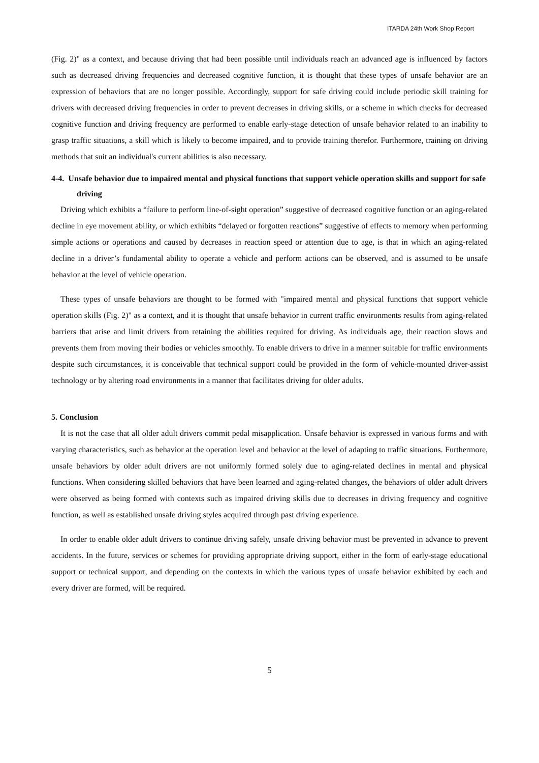ITARDA 24th Work Shop Report
(Fig. 2)" as a context, and because driving that had been possible until individuals reach an advanced age is influenced by factors such as decreased driving frequencies and decreased cognitive function, it is thought that these types of unsafe behavior are an expression of behaviors that are no longer possible. Accordingly, support for safe driving could include periodic skill training for drivers with decreased driving frequencies in order to prevent decreases in driving skills, or a scheme in which checks for decreased cognitive function and driving frequency are performed to enable early-stage detection of unsafe behavior related to an inability to grasp traffic situations, a skill which is likely to become impaired, and to provide training therefor. Furthermore, training on driving methods that suit an individual's current abilities is also necessary.
4-4. Unsafe behavior due to impaired mental and physical functions that support vehicle operation skills and support for safe driving
Driving which exhibits a “failure to perform line-of-sight operation” suggestive of decreased cognitive function or an aging-related decline in eye movement ability, or which exhibits “delayed or forgotten reactions” suggestive of effects to memory when performing simple actions or operations and caused by decreases in reaction speed or attention due to age, is that in which an aging-related decline in a driver’s fundamental ability to operate a vehicle and perform actions can be observed, and is assumed to be unsafe behavior at the level of vehicle operation.
These types of unsafe behaviors are thought to be formed with "impaired mental and physical functions that support vehicle operation skills (Fig. 2)" as a context, and it is thought that unsafe behavior in current traffic environments results from aging-related barriers that arise and limit drivers from retaining the abilities required for driving. As individuals age, their reaction slows and prevents them from moving their bodies or vehicles smoothly. To enable drivers to drive in a manner suitable for traffic environments despite such circumstances, it is conceivable that technical support could be provided in the form of vehicle-mounted driver-assist technology or by altering road environments in a manner that facilitates driving for older adults.
5. Conclusion
It is not the case that all older adult drivers commit pedal misapplication. Unsafe behavior is expressed in various forms and with varying characteristics, such as behavior at the operation level and behavior at the level of adapting to traffic situations. Furthermore, unsafe behaviors by older adult drivers are not uniformly formed solely due to aging-related declines in mental and physical functions. When considering skilled behaviors that have been learned and aging-related changes, the behaviors of older adult drivers were observed as being formed with contexts such as impaired driving skills due to decreases in driving frequency and cognitive function, as well as established unsafe driving styles acquired through past driving experience.
In order to enable older adult drivers to continue driving safely, unsafe driving behavior must be prevented in advance to prevent accidents. In the future, services or schemes for providing appropriate driving support, either in the form of early-stage educational support or technical support, and depending on the contexts in which the various types of unsafe behavior exhibited by each and every driver are formed, will be required.
5